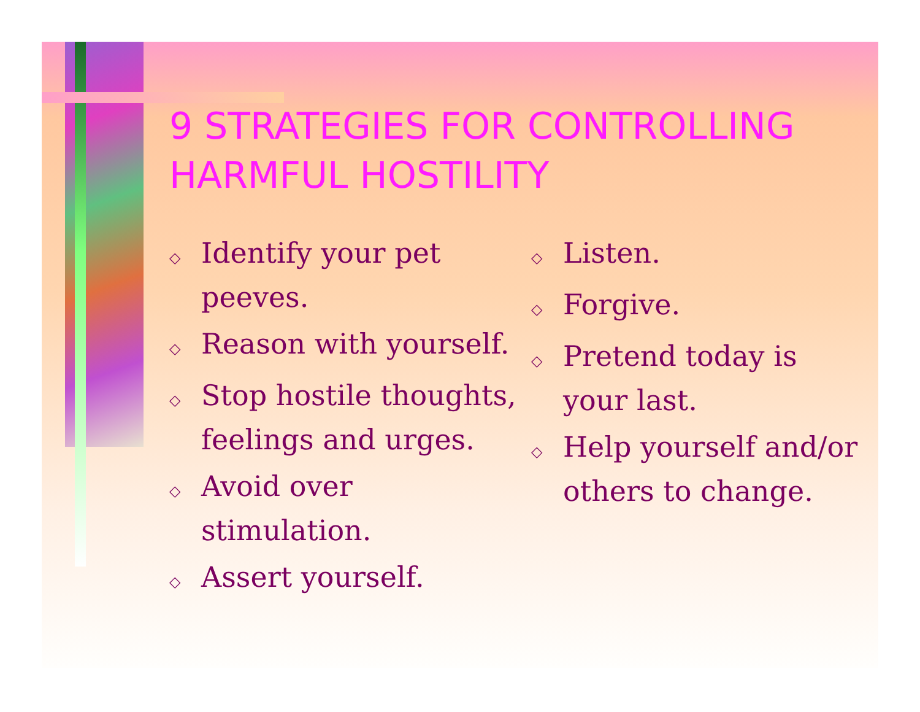9 STRATEGIES FOR CONTROLLING HARMFUL HOSTILITY
◇ Identify your pet peeves.
◇ Reason with yourself.
◇ Stop hostile thoughts, feelings and urges.
◇ Avoid over stimulation.
◇ Assert yourself.
◇ Listen.
◇ Forgive.
◇ Pretend today is your last.
◇ Help yourself and/or others to change.